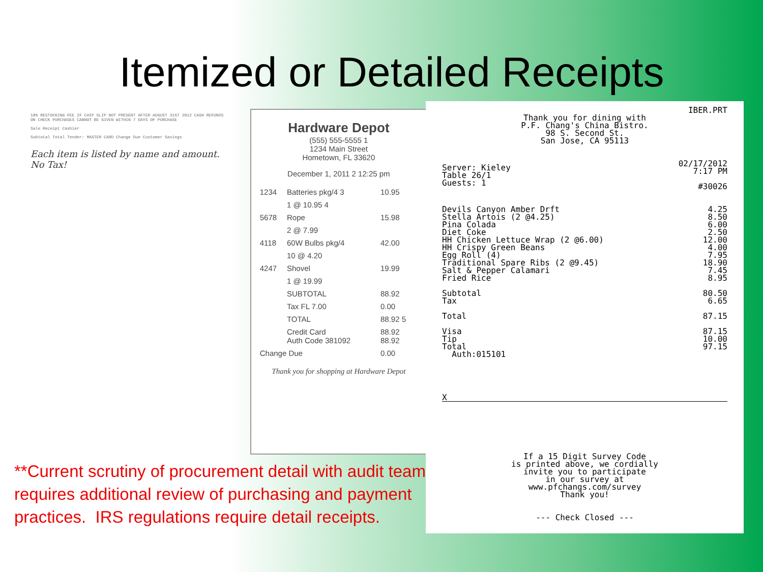Itemized or Detailed Receipts
10% RESTOCKING FEE IF CHIP SLIP NOT PRESENT AFTER AUGUST 31ST 2012 CASH REFUNDS ON CHECK PURCHASES CANNOT BE GIVEN WITHIN 7 DAYS OF PURCHASE
Sale Receipt Cashier
Subtotal Total Tender: MASTER CARD Change Due Customer Savings
Each item is listed by name and amount. No Tax!
Hardware Depot
(555) 555-5555 1
1234 Main Street
Hometown, FL 33620
December 1, 2011 2 12:25 pm
| 1234 | Batteries pkg/4 3 | 10.95 |
| | 1 @ 10.95 4 | |
| 5678 | Rope | 15.98 |
| | 2 @ 7.99 | |
| 4118 | 60W Bulbs pkg/4 | 42.00 |
| | 10 @ 4.20 | |
| 4247 | Shovel | 19.99 |
| | 1 @ 19.99 | |
| | SUBTOTAL | 88.92 |
| | Tax FL 7.00 | 0.00 |
| | TOTAL | 88.92 5 |
| | Credit Card Auth Code 381092 | 88.92 88.92 |
| Change Due | | 0.00 |
Thank you for shopping at Hardware Depot
**Current scrutiny of procurement detail with audit team requires additional review of purchasing and payment practices. IRS regulations require detail receipts.
IBER.PRT
Thank you for dining with
P.F. Chang's China Bistro.
98 S. Second St.
San Jose, CA 95113
| Server: Kieley Table 26/1 Guests: 1 | 02/17/2012 7:17 PM #30026 |
| Devils Canyon Amber Drft | 4.25 |
| Stella Artois (2 @4.25) | 8.50 |
| Pina Colada | 6.00 |
| Diet Coke | 2.50 |
| HH Chicken Lettuce Wrap (2 @6.00) | 12.00 |
| HH Crispy Green Beans | 4.00 |
| Egg Roll (4) | 7.95 |
| Traditional Spare Ribs (2 @9.45) | 18.90 |
| Salt & Pepper Calamari | 7.45 |
| Fried Rice | 8.95 |
| Subtotal | 80.50 |
| Tax | 6.65 |
| Total | 87.15 |
| Visa | 87.15 |
| Tip | 10.00 |
| Total | 97.15 |
| Auth:015101 | |
X
If a 15 Digit Survey Code
is printed above, we cordially
invite you to participate
in our survey at
www.pfchangs.com/survey
Thank you!
--- Check Closed ---